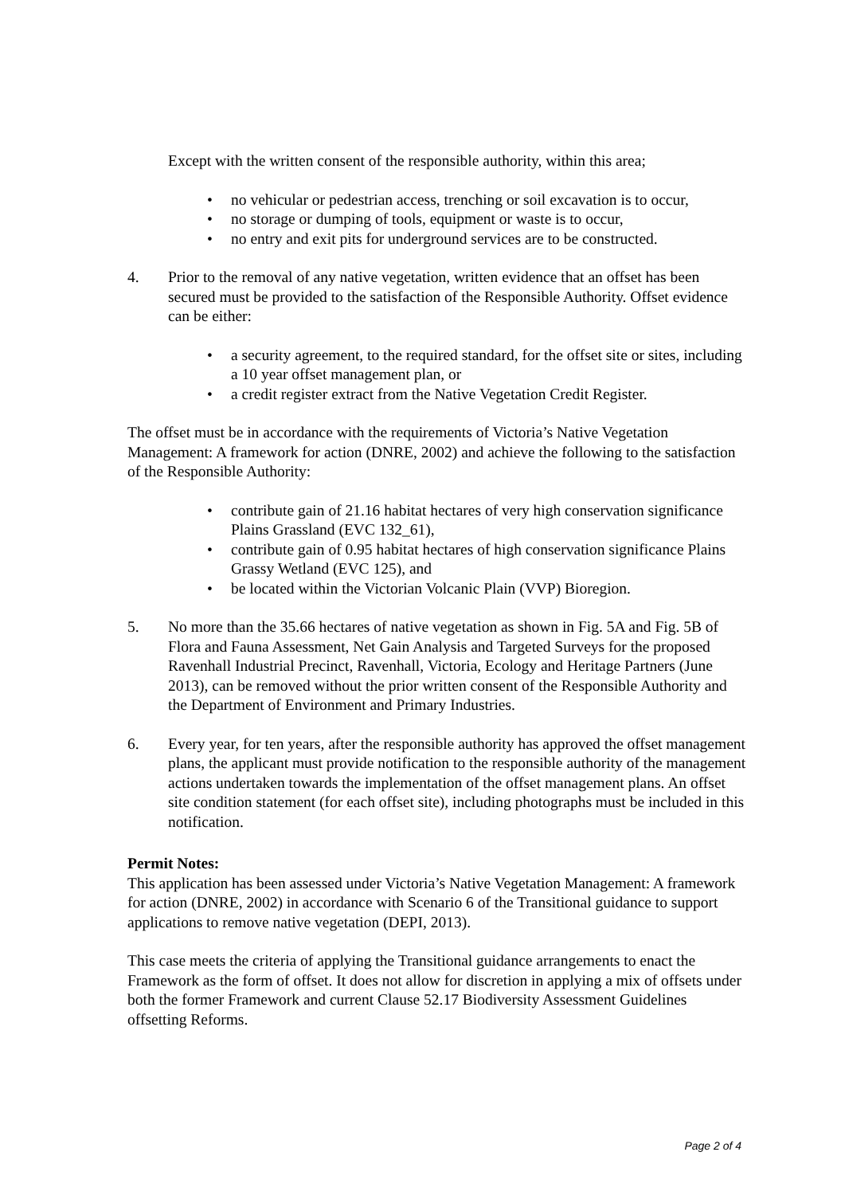Except with the written consent of the responsible authority, within this area;
• no vehicular or pedestrian access, trenching or soil excavation is to occur,
• no storage or dumping of tools, equipment or waste is to occur,
• no entry and exit pits for underground services are to be constructed.
4. Prior to the removal of any native vegetation, written evidence that an offset has been secured must be provided to the satisfaction of the Responsible Authority. Offset evidence can be either:
• a security agreement, to the required standard, for the offset site or sites, including a 10 year offset management plan, or
• a credit register extract from the Native Vegetation Credit Register.
The offset must be in accordance with the requirements of Victoria’s Native Vegetation Management: A framework for action (DNRE, 2002) and achieve the following to the satisfaction of the Responsible Authority:
• contribute gain of 21.16 habitat hectares of very high conservation significance Plains Grassland (EVC 132_61),
• contribute gain of 0.95 habitat hectares of high conservation significance Plains Grassy Wetland (EVC 125), and
• be located within the Victorian Volcanic Plain (VVP) Bioregion.
5. No more than the 35.66 hectares of native vegetation as shown in Fig. 5A and Fig. 5B of Flora and Fauna Assessment, Net Gain Analysis and Targeted Surveys for the proposed Ravenhall Industrial Precinct, Ravenhall, Victoria, Ecology and Heritage Partners (June 2013), can be removed without the prior written consent of the Responsible Authority and the Department of Environment and Primary Industries.
6. Every year, for ten years, after the responsible authority has approved the offset management plans, the applicant must provide notification to the responsible authority of the management actions undertaken towards the implementation of the offset management plans. An offset site condition statement (for each offset site), including photographs must be included in this notification.
Permit Notes:
This application has been assessed under Victoria’s Native Vegetation Management: A framework for action (DNRE, 2002) in accordance with Scenario 6 of the Transitional guidance to support applications to remove native vegetation (DEPI, 2013).
This case meets the criteria of applying the Transitional guidance arrangements to enact the Framework as the form of offset. It does not allow for discretion in applying a mix of offsets under both the former Framework and current Clause 52.17 Biodiversity Assessment Guidelines offsetting Reforms.
Page 2 of 4